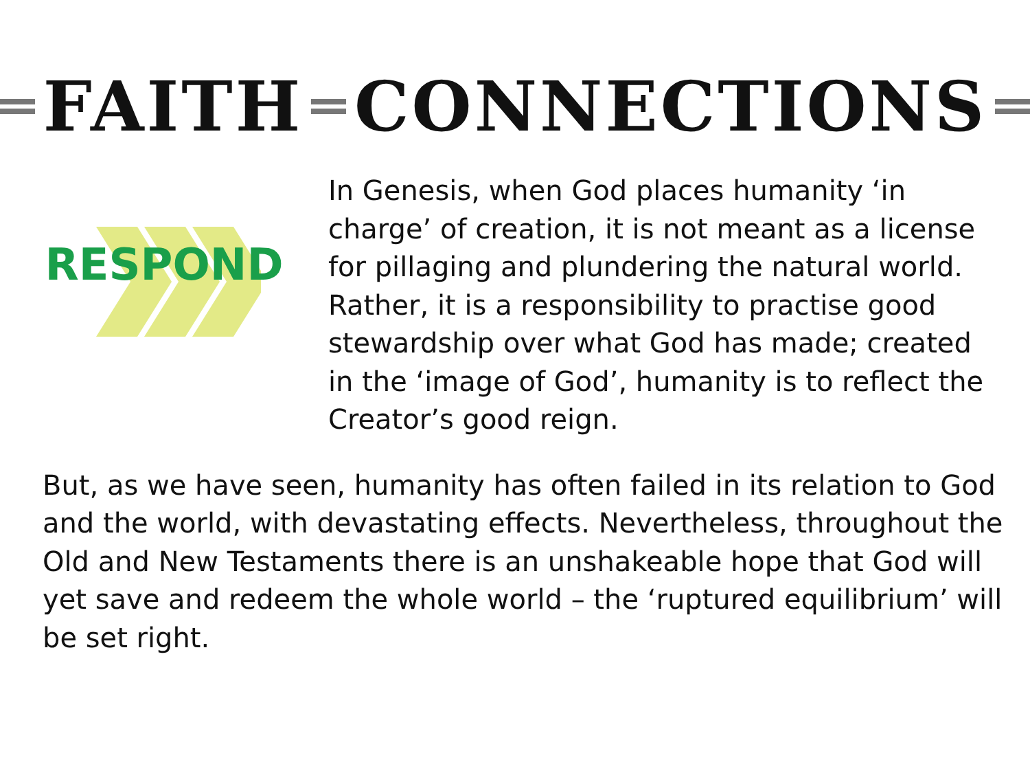FAITH CONNECTIONS
RESPOND
In Genesis, when God places humanity ‘in charge’ of creation, it is not meant as a license for pillaging and plundering the natural world. Rather, it is a responsibility to practise good stewardship over what God has made; created in the ‘image of God’, humanity is to reflect the Creator’s good reign.
But, as we have seen, humanity has often failed in its relation to God and the world, with devastating effects. Nevertheless, throughout the Old and New Testaments there is an unshakeable hope that God will yet save and redeem the whole world – the ‘ruptured equilibrium’ will be set right.